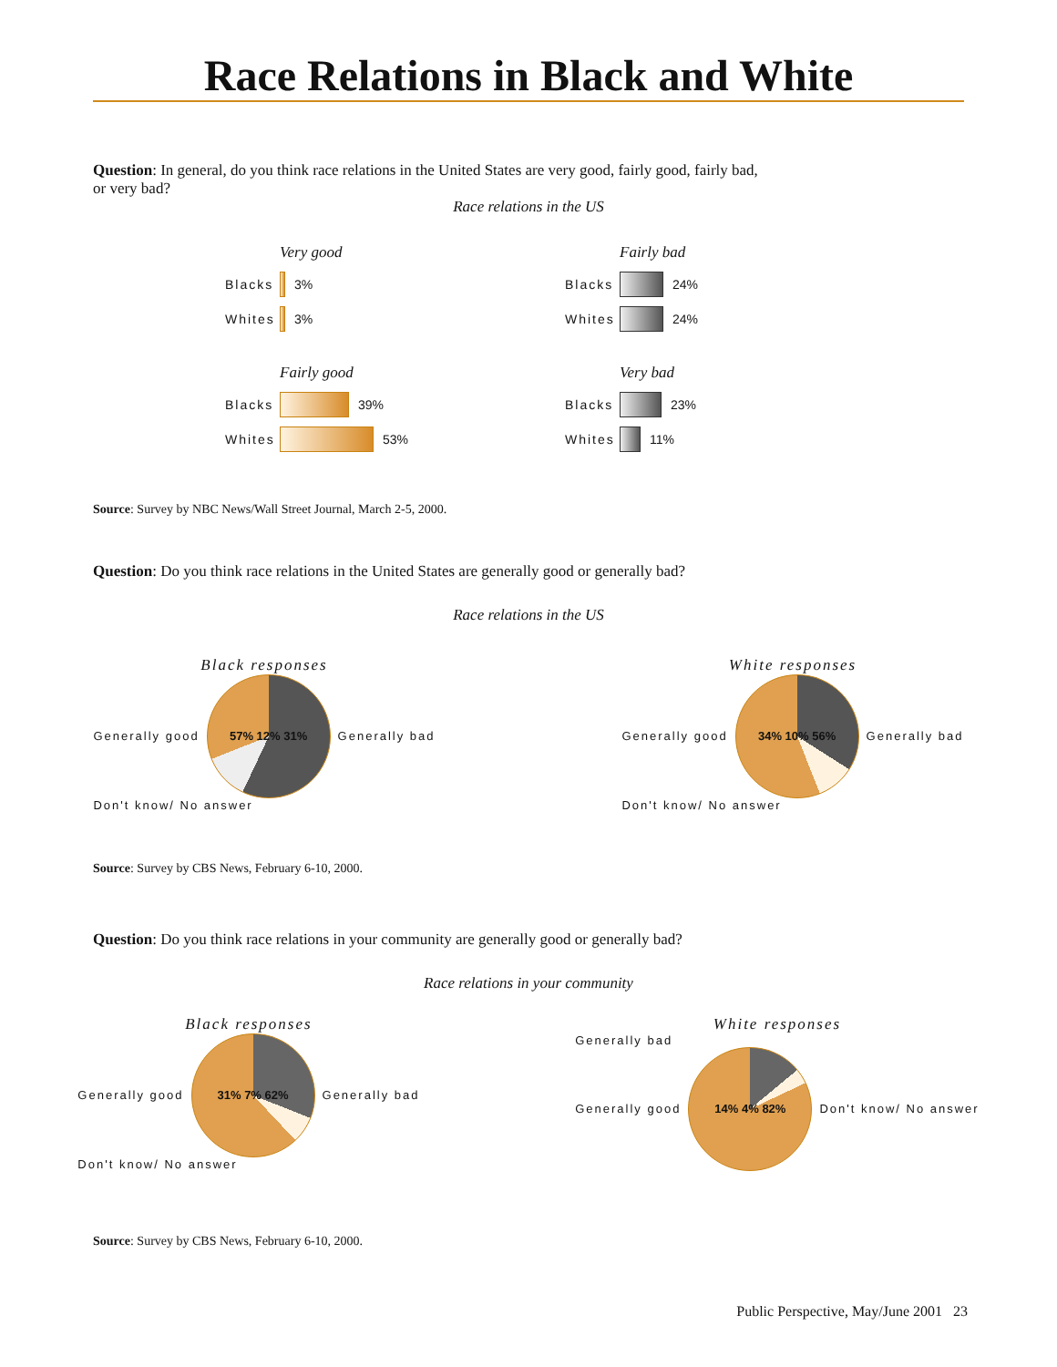Race Relations in Black and White
Question: In general, do you think race relations in the United States are very good, fairly good, fairly bad,
or very bad?
Race relations in the US
Very good
Blacks
3%
Whites
3%
Fairly bad
Blacks
24%
Whites
24%
Fairly good
Blacks
39%
Whites
53%
Very bad
Blacks
23%
Whites
11%
Source: Survey by NBC News/Wall Street Journal, March 2-5, 2000.
Question: Do you think race relations in the United States are generally good or generally bad?
Race relations in the US
Black responses
Generally good
57% 12% 31%
Generally bad
Don't know/ No answer
White responses
Generally good
34% 10% 56%
Generally bad
Don't know/ No answer
Source: Survey by CBS News, February 6-10, 2000.
Question: Do you think race relations in your community are generally good or generally bad?
Race relations in your community
Black responses
Generally good
31% 7% 62%
Generally bad
Don't know/ No answer
White responses
Generally bad
Generally good
14% 4% 82%
Don't know/ No answer
Source: Survey by CBS News, February 6-10, 2000.
Public Perspective, May/June 2001 23